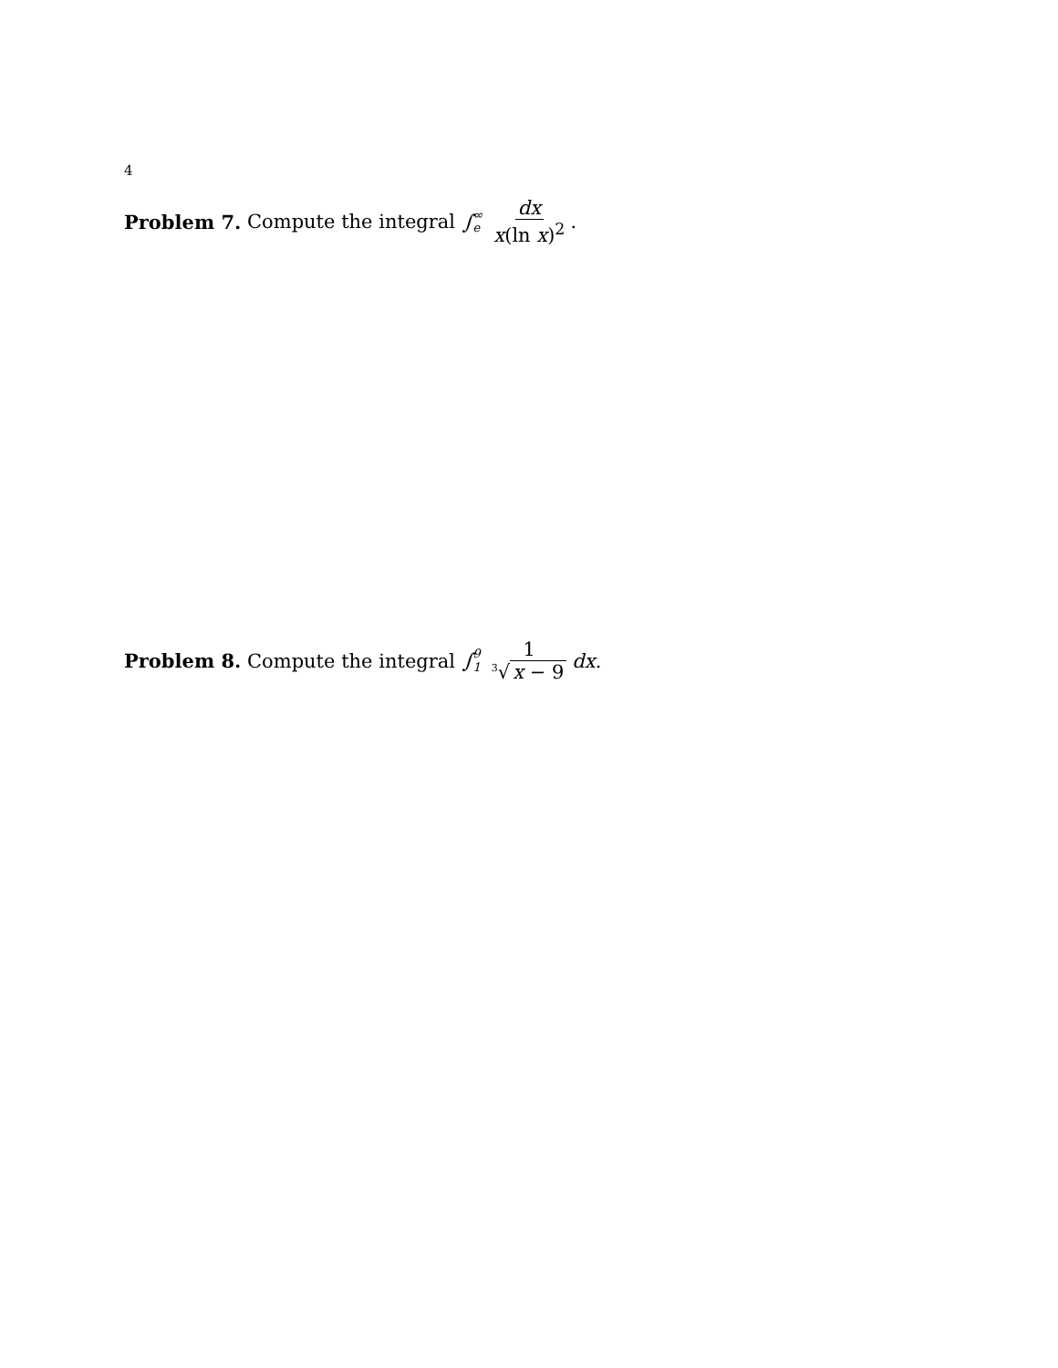4
Problem 7. Compute the integral ∫ ∞ e dx x(ln x)<sup>2</sup>.
Problem 8. Compute the integral ∫ 9 1 1<sup>3</sup>√ x − 9 dx.